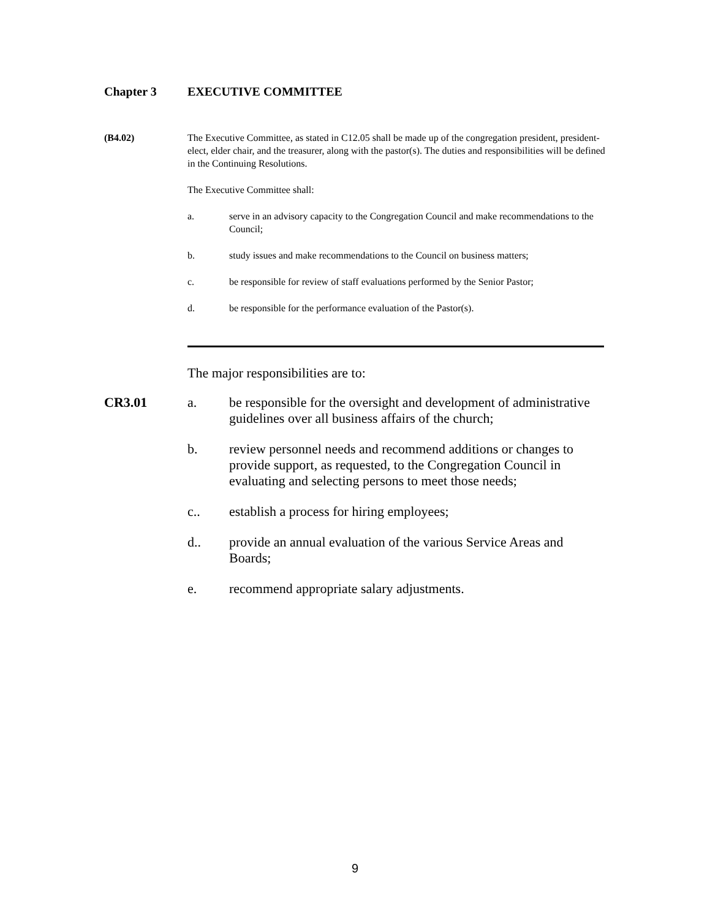Chapter 3 EXECUTIVE COMMITTEE
(B4.02) The Executive Committee, as stated in C12.05 shall be made up of the congregation president, president-elect, elder chair, and the treasurer, along with the pastor(s). The duties and responsibilities will be defined in the Continuing Resolutions.
The Executive Committee shall:
a. serve in an advisory capacity to the Congregation Council and make recommendations to the Council;
b. study issues and make recommendations to the Council on business matters;
c. be responsible for review of staff evaluations performed by the Senior Pastor;
d. be responsible for the performance evaluation of the Pastor(s).
The major responsibilities are to:
CR3.01 a. be responsible for the oversight and development of administrative guidelines over all business affairs of the church;
b. review personnel needs and recommend additions or changes to provide support, as requested, to the Congregation Council in evaluating and selecting persons to meet those needs;
c.. establish a process for hiring employees;
d.. provide an annual evaluation of the various Service Areas and Boards;
e. recommend appropriate salary adjustments.
9